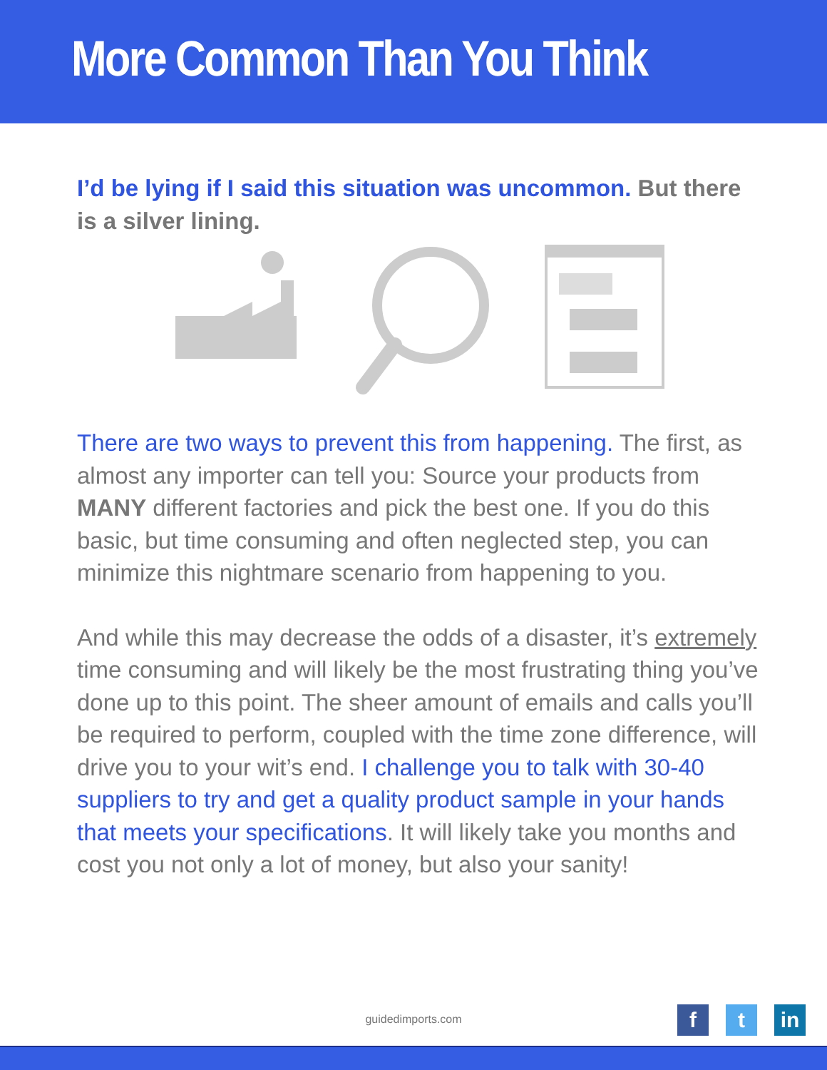More Common Than You Think
I’d be lying if I said this situation was uncommon. But there is a silver lining.
There are two ways to prevent this from happening. The first, as almost any importer can tell you: Source your products from MANY different factories and pick the best one. If you do this basic, but time consuming and often neglected step, you can minimize this nightmare scenario from happening to you.
And while this may decrease the odds of a disaster, it’s extremely time consuming and will likely be the most frustrating thing you’ve done up to this point. The sheer amount of emails and calls you’ll be required to perform, coupled with the time zone difference, will drive you to your wit’s end. I challenge you to talk with 30-40 suppliers to try and get a quality product sample in your hands that meets your specifications. It will likely take you months and cost you not only a lot of money, but also your sanity!
guidedimports.com
ft in